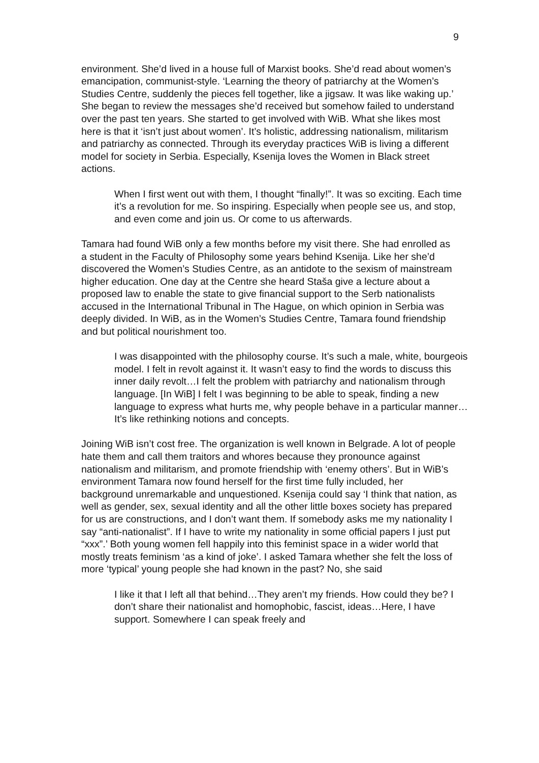9
environment. She’d lived in a house full of Marxist books. She’d read about women’s emancipation, communist-style. ‘Learning the theory of patriarchy at the Women’s Studies Centre, suddenly the pieces fell together, like a jigsaw. It was like waking up.’ She began to review the messages she’d received but somehow failed to understand over the past ten years. She started to get involved with WiB. What she likes most here is that it ‘isn’t just about women’. It’s holistic, addressing nationalism, militarism and patriarchy as connected. Through its everyday practices WiB is living a different model for society in Serbia. Especially, Ksenija loves the Women in Black street actions.
When I first went out with them, I thought “finally!”. It was so exciting. Each time it’s a revolution for me. So inspiring. Especially when people see us, and stop, and even come and join us. Or come to us afterwards.
Tamara had found WiB only a few months before my visit there. She had enrolled as a student in the Faculty of Philosophy some years behind Ksenija. Like her she’d discovered the Women’s Studies Centre, as an antidote to the sexism of mainstream higher education. One day at the Centre she heard Staša give a lecture about a proposed law to enable the state to give financial support to the Serb nationalists accused in the International Tribunal in The Hague, on which opinion in Serbia was deeply divided. In WiB, as in the Women’s Studies Centre, Tamara found friendship and but political nourishment too.
I was disappointed with the philosophy course. It’s such a male, white, bourgeois model. I felt in revolt against it. It wasn’t easy to find the words to discuss this inner daily revolt…I felt the problem with patriarchy and nationalism through language. [In WiB] I felt I was beginning to be able to speak, finding a new language to express what hurts me, why people behave in a particular manner…It’s like rethinking notions and concepts.
Joining WiB isn’t cost free. The organization is well known in Belgrade. A lot of people hate them and call them traitors and whores because they pronounce against nationalism and militarism, and promote friendship with ‘enemy others’. But in WiB’s environment Tamara now found herself for the first time fully included, her background unremarkable and unquestioned. Ksenija could say ‘I think that nation, as well as gender, sex, sexual identity and all the other little boxes society has prepared for us are constructions, and I don’t want them. If somebody asks me my nationality I say “anti-nationalist”. If I have to write my nationality in some official papers I just put “xxx”.’ Both young women fell happily into this feminist space in a wider world that mostly treats feminism ‘as a kind of joke’. I asked Tamara whether she felt the loss of more ‘typical’ young people she had known in the past? No, she said
I like it that I left all that behind…They aren’t my friends. How could they be? I don’t share their nationalist and homophobic, fascist, ideas…Here, I have support. Somewhere I can speak freely and